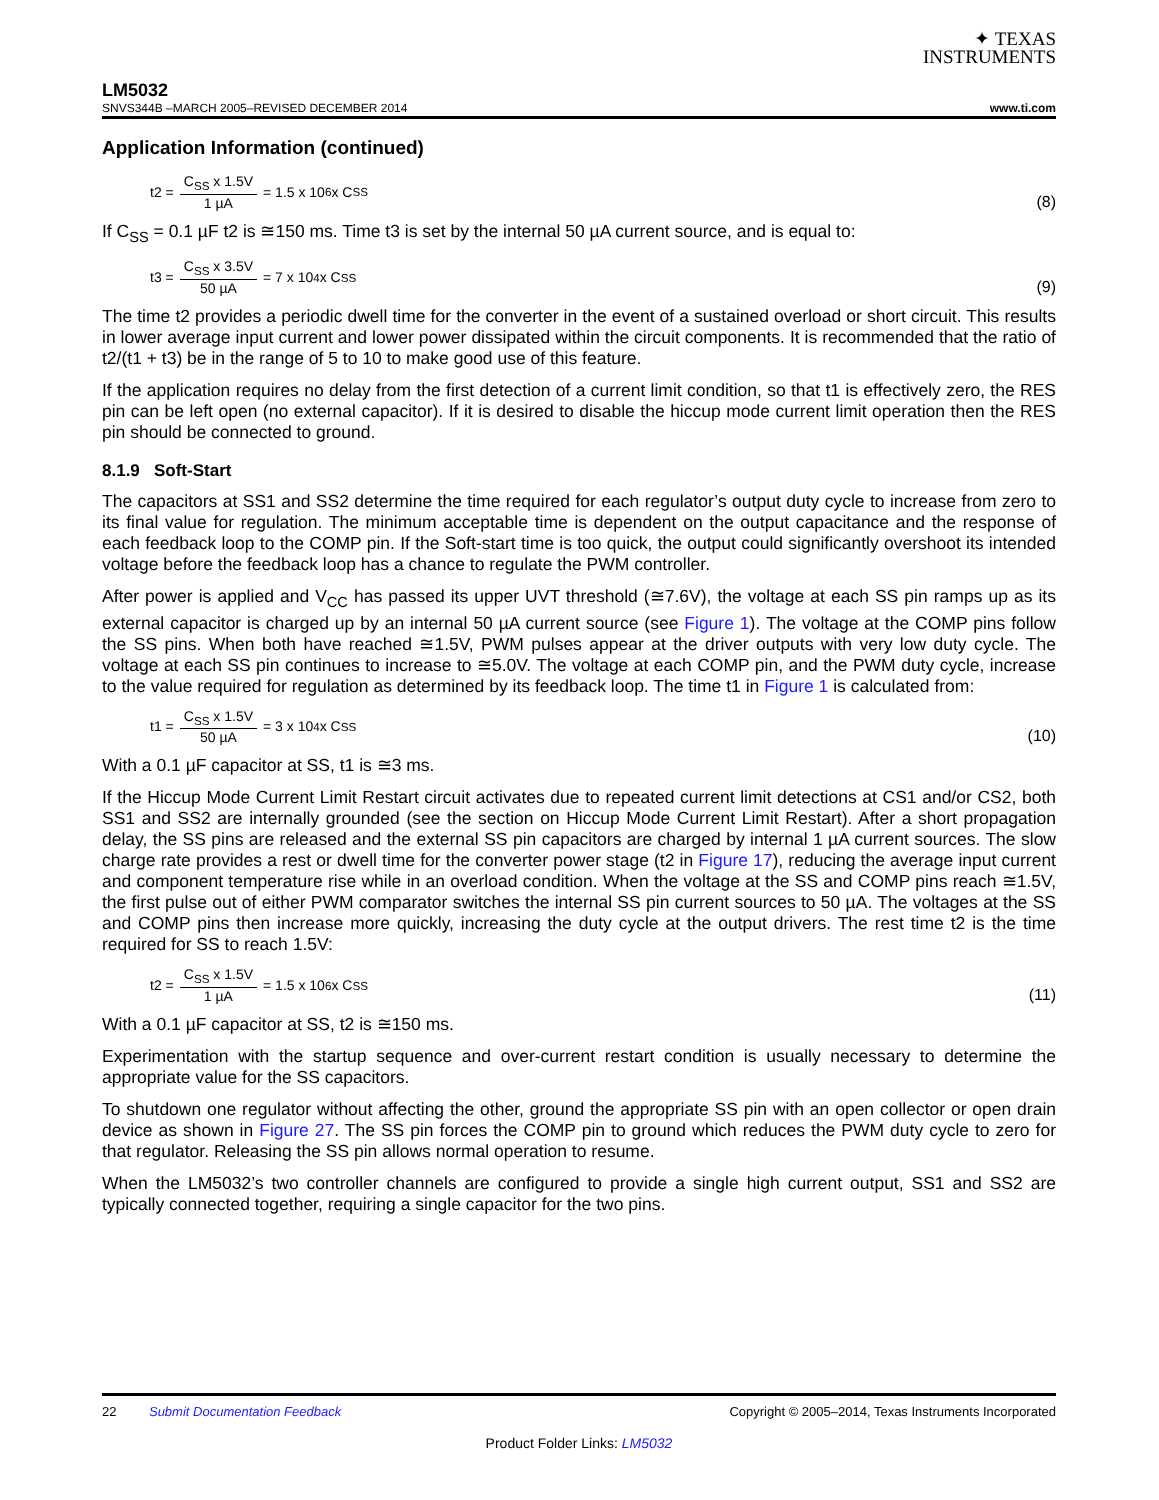✦ TEXAS
INSTRUMENTS
LM5032
SNVS344B –MARCH 2005–REVISED DECEMBER 2014 www.ti.com
Application Information (continued)
t2 = C<sub>SS</sub> x 1.5V 1 µA = 1.5 x 10<sup>6</sup> x C<sub>SS</sub>
(8)
If C<sub>SS</sub> = 0.1 µF t2 is ≅150 ms. Time t3 is set by the internal 50 µA current source, and is equal to:
t3 = C<sub>SS</sub> x 3.5V 50 µA = 7 x 10<sup>4</sup> x C<sub>SS</sub>
(9)
The time t2 provides a periodic dwell time for the converter in the event of a sustained overload or short circuit. This results in lower average input current and lower power dissipated within the circuit components. It is recommended that the ratio of t2/(t1 + t3) be in the range of 5 to 10 to make good use of this feature.
If the application requires no delay from the first detection of a current limit condition, so that t1 is effectively zero, the RES pin can be left open (no external capacitor). If it is desired to disable the hiccup mode current limit operation then the RES pin should be connected to ground.
8.1.9 Soft-Start
The capacitors at SS1 and SS2 determine the time required for each regulator’s output duty cycle to increase from zero to its final value for regulation. The minimum acceptable time is dependent on the output capacitance and the response of each feedback loop to the COMP pin. If the Soft-start time is too quick, the output could significantly overshoot its intended voltage before the feedback loop has a chance to regulate the PWM controller.
After power is applied and V<sub>CC</sub> has passed its upper UVT threshold (≅7.6V), the voltage at each SS pin ramps up as its external capacitor is charged up by an internal 50 µA current source (see Figure 1). The voltage at the COMP pins follow the SS pins. When both have reached ≅1.5V, PWM pulses appear at the driver outputs with very low duty cycle. The voltage at each SS pin continues to increase to ≅5.0V. The voltage at each COMP pin, and the PWM duty cycle, increase to the value required for regulation as determined by its feedback loop. The time t1 in Figure 1 is calculated from:
t1 = C<sub>SS</sub> x 1.5V 50 µA = 3 x 10<sup>4</sup> x C<sub>SS</sub>
(10)
With a 0.1 µF capacitor at SS, t1 is ≅3 ms.
If the Hiccup Mode Current Limit Restart circuit activates due to repeated current limit detections at CS1 and/or CS2, both SS1 and SS2 are internally grounded (see the section on Hiccup Mode Current Limit Restart). After a short propagation delay, the SS pins are released and the external SS pin capacitors are charged by internal 1 µA current sources. The slow charge rate provides a rest or dwell time for the converter power stage (t2 in Figure 17), reducing the average input current and component temperature rise while in an overload condition. When the voltage at the SS and COMP pins reach ≅1.5V, the first pulse out of either PWM comparator switches the internal SS pin current sources to 50 µA. The voltages at the SS and COMP pins then increase more quickly, increasing the duty cycle at the output drivers. The rest time t2 is the time required for SS to reach 1.5V:
t2 = C<sub>SS</sub> x 1.5V 1 µA = 1.5 x 10<sup>6</sup> x C<sub>SS</sub>
(11)
With a 0.1 µF capacitor at SS, t2 is ≅150 ms.
Experimentation with the startup sequence and over-current restart condition is usually necessary to determine the appropriate value for the SS capacitors.
To shutdown one regulator without affecting the other, ground the appropriate SS pin with an open collector or open drain device as shown in Figure 27. The SS pin forces the COMP pin to ground which reduces the PWM duty cycle to zero for that regulator. Releasing the SS pin allows normal operation to resume.
When the LM5032’s two controller channels are configured to provide a single high current output, SS1 and SS2 are typically connected together, requiring a single capacitor for the two pins.
22 Submit Documentation Feedback Copyright © 2005–2014, Texas Instruments Incorporated
Product Folder Links: LM5032